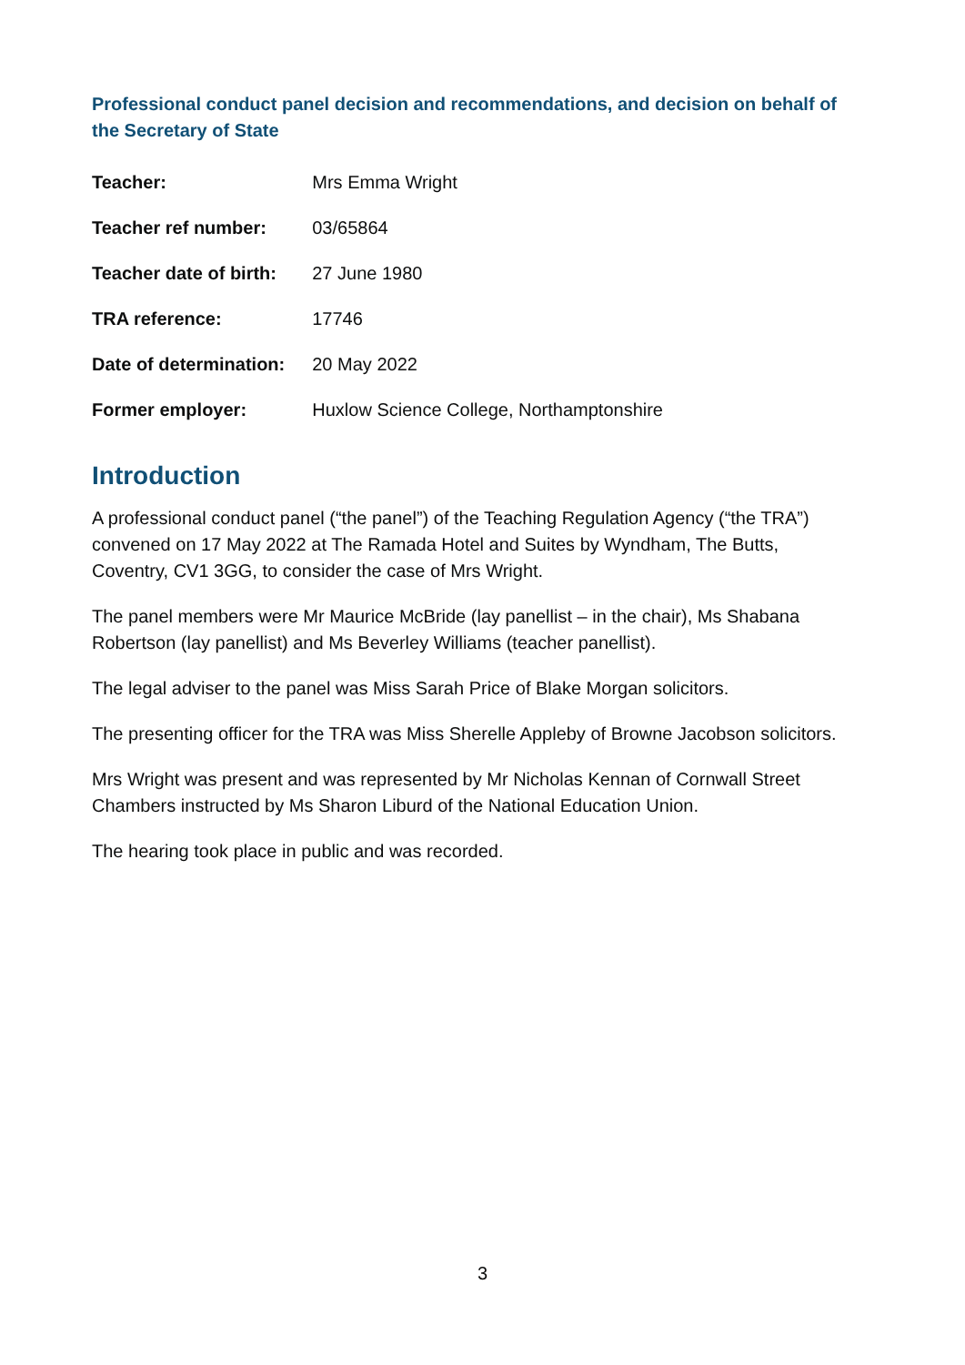Professional conduct panel decision and recommendations, and decision on behalf of the Secretary of State
| Teacher: | Mrs Emma Wright |
| Teacher ref number: | 03/65864 |
| Teacher date of birth: | 27 June 1980 |
| TRA reference: | 17746 |
| Date of determination: | 20 May 2022 |
| Former employer: | Huxlow Science College, Northamptonshire |
Introduction
A professional conduct panel (“the panel”) of the Teaching Regulation Agency (“the TRA”) convened on 17 May 2022 at The Ramada Hotel and Suites by Wyndham, The Butts, Coventry, CV1 3GG, to consider the case of Mrs Wright.
The panel members were Mr Maurice McBride (lay panellist – in the chair), Ms Shabana Robertson (lay panellist) and Ms Beverley Williams (teacher panellist).
The legal adviser to the panel was Miss Sarah Price of Blake Morgan solicitors.
The presenting officer for the TRA was Miss Sherelle Appleby of Browne Jacobson solicitors.
Mrs Wright was present and was represented by Mr Nicholas Kennan of Cornwall Street Chambers instructed by Ms Sharon Liburd of the National Education Union.
The hearing took place in public and was recorded.
3